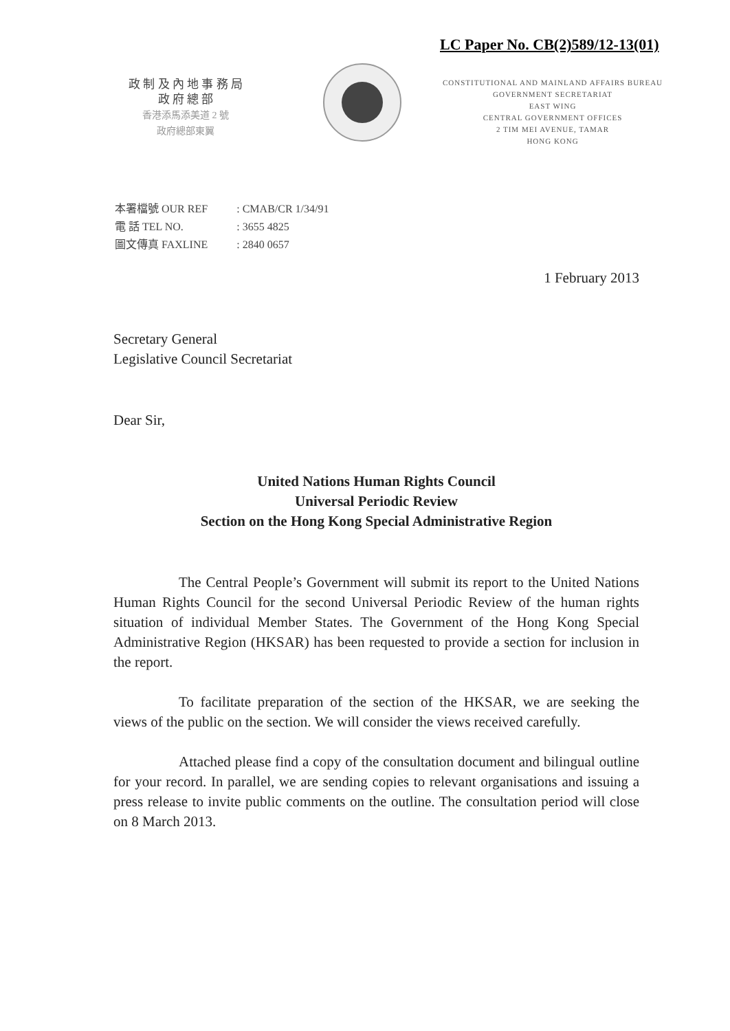LC Paper No. CB(2)589/12-13(01)
政 制 及 內 地 事 務 局
政 府 總 部
香港添馬添美道 2 號
政府總部東翼
CONSTITUTIONAL AND MAINLAND AFFAIRS BUREAU
GOVERNMENT SECRETARIAT
EAST WING
CENTRAL GOVERNMENT OFFICES
2 TIM MEI AVENUE, TAMAR
HONG KONG
| 本署檔號 OUR REF | : CMAB/CR 1/34/91 |
| 電 話 TEL NO. | : 3655 4825 |
| 圖文傳真 FAXLINE | : 2840 0657 |
1 February 2013
Secretary General
Legislative Council Secretariat
Dear Sir,
United Nations Human Rights Council
Universal Periodic Review
Section on the Hong Kong Special Administrative Region
The Central People’s Government will submit its report to the United Nations Human Rights Council for the second Universal Periodic Review of the human rights situation of individual Member States. The Government of the Hong Kong Special Administrative Region (HKSAR) has been requested to provide a section for inclusion in the report.
To facilitate preparation of the section of the HKSAR, we are seeking the views of the public on the section. We will consider the views received carefully.
Attached please find a copy of the consultation document and bilingual outline for your record. In parallel, we are sending copies to relevant organisations and issuing a press release to invite public comments on the outline. The consultation period will close on 8 March 2013.